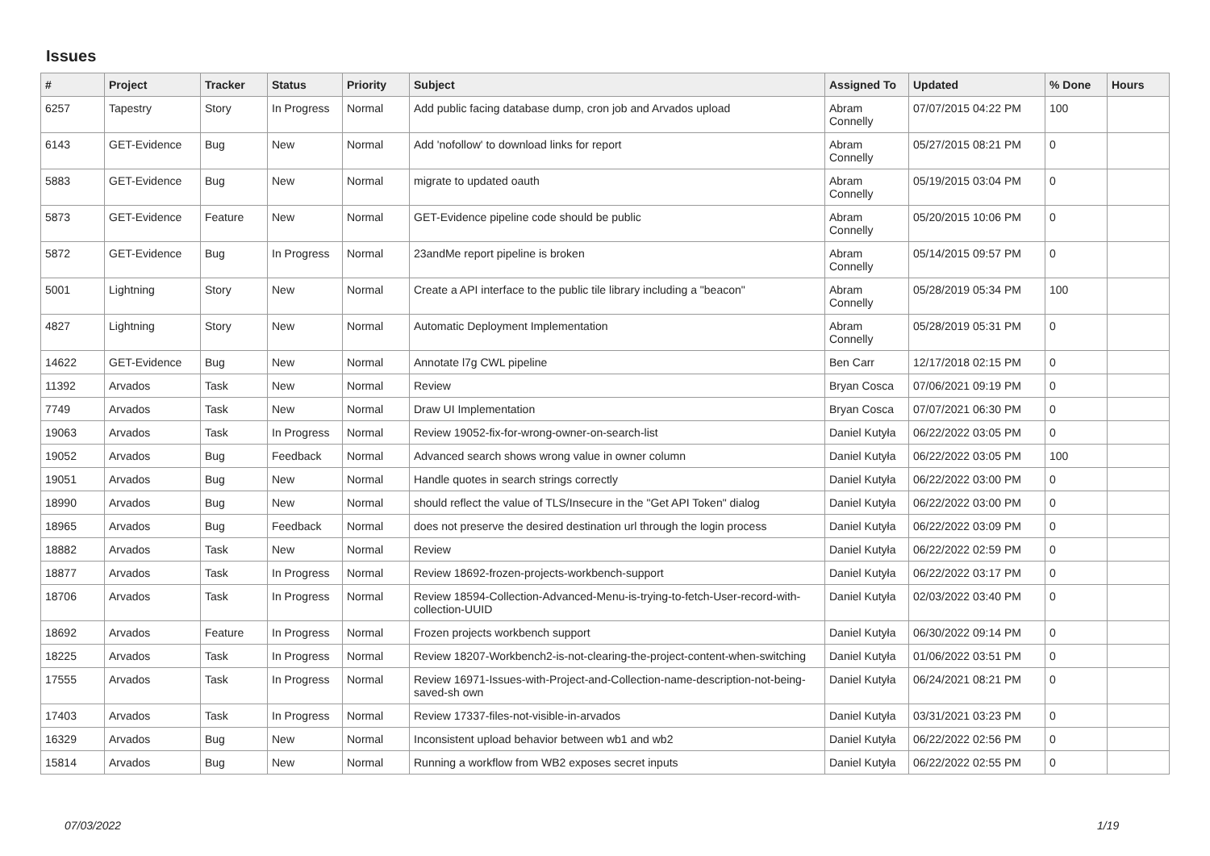Issues
| # | Project | Tracker | Status | Priority | Subject | Assigned To | Updated | % Done | Hours |
| --- | --- | --- | --- | --- | --- | --- | --- | --- | --- |
| 6257 | Tapestry | Story | In Progress | Normal | Add public facing database dump, cron job and Arvados upload | Abram Connelly | 07/07/2015 04:22 PM | 100 | |
| 6143 | GET-Evidence | Bug | New | Normal | Add 'nofollow' to download links for report | Abram Connelly | 05/27/2015 08:21 PM | 0 | |
| 5883 | GET-Evidence | Bug | New | Normal | migrate to updated oauth | Abram Connelly | 05/19/2015 03:04 PM | 0 | |
| 5873 | GET-Evidence | Feature | New | Normal | GET-Evidence pipeline code should be public | Abram Connelly | 05/20/2015 10:06 PM | 0 | |
| 5872 | GET-Evidence | Bug | In Progress | Normal | 23andMe report pipeline is broken | Abram Connelly | 05/14/2015 09:57 PM | 0 | |
| 5001 | Lightning | Story | New | Normal | Create a API interface to the public tile library including a "beacon" | Abram Connelly | 05/28/2019 05:34 PM | 100 | |
| 4827 | Lightning | Story | New | Normal | Automatic Deployment Implementation | Abram Connelly | 05/28/2019 05:31 PM | 0 | |
| 14622 | GET-Evidence | Bug | New | Normal | Annotate l7g CWL pipeline | Ben Carr | 12/17/2018 02:15 PM | 0 | |
| 11392 | Arvados | Task | New | Normal | Review | Bryan Cosca | 07/06/2021 09:19 PM | 0 | |
| 7749 | Arvados | Task | New | Normal | Draw UI Implementation | Bryan Cosca | 07/07/2021 06:30 PM | 0 | |
| 19063 | Arvados | Task | In Progress | Normal | Review 19052-fix-for-wrong-owner-on-search-list | Daniel Kutyła | 06/22/2022 03:05 PM | 0 | |
| 19052 | Arvados | Bug | Feedback | Normal | Advanced search shows wrong value in owner column | Daniel Kutyła | 06/22/2022 03:05 PM | 100 | |
| 19051 | Arvados | Bug | New | Normal | Handle quotes in search strings correctly | Daniel Kutyła | 06/22/2022 03:00 PM | 0 | |
| 18990 | Arvados | Bug | New | Normal | should reflect the value of TLS/Insecure in the "Get API Token" dialog | Daniel Kutyła | 06/22/2022 03:00 PM | 0 | |
| 18965 | Arvados | Bug | Feedback | Normal | does not preserve the desired destination url through the login process | Daniel Kutyła | 06/22/2022 03:09 PM | 0 | |
| 18882 | Arvados | Task | New | Normal | Review | Daniel Kutyła | 06/22/2022 02:59 PM | 0 | |
| 18877 | Arvados | Task | In Progress | Normal | Review 18692-frozen-projects-workbench-support | Daniel Kutyła | 06/22/2022 03:17 PM | 0 | |
| 18706 | Arvados | Task | In Progress | Normal | Review 18594-Collection-Advanced-Menu-is-trying-to-fetch-User-record-with-collection-UUID | Daniel Kutyła | 02/03/2022 03:40 PM | 0 | |
| 18692 | Arvados | Feature | In Progress | Normal | Frozen projects workbench support | Daniel Kutyła | 06/30/2022 09:14 PM | 0 | |
| 18225 | Arvados | Task | In Progress | Normal | Review 18207-Workbench2-is-not-clearing-the-project-content-when-switching | Daniel Kutyła | 01/06/2022 03:51 PM | 0 | |
| 17555 | Arvados | Task | In Progress | Normal | Review 16971-Issues-with-Project-and-Collection-name-description-not-being-saved-sh own | Daniel Kutyła | 06/24/2021 08:21 PM | 0 | |
| 17403 | Arvados | Task | In Progress | Normal | Review 17337-files-not-visible-in-arvados | Daniel Kutyła | 03/31/2021 03:23 PM | 0 | |
| 16329 | Arvados | Bug | New | Normal | Inconsistent upload behavior between wb1 and wb2 | Daniel Kutyła | 06/22/2022 02:56 PM | 0 | |
| 15814 | Arvados | Bug | New | Normal | Running a workflow from WB2 exposes secret inputs | Daniel Kutyła | 06/22/2022 02:55 PM | 0 | |
07/03/2022 1/19